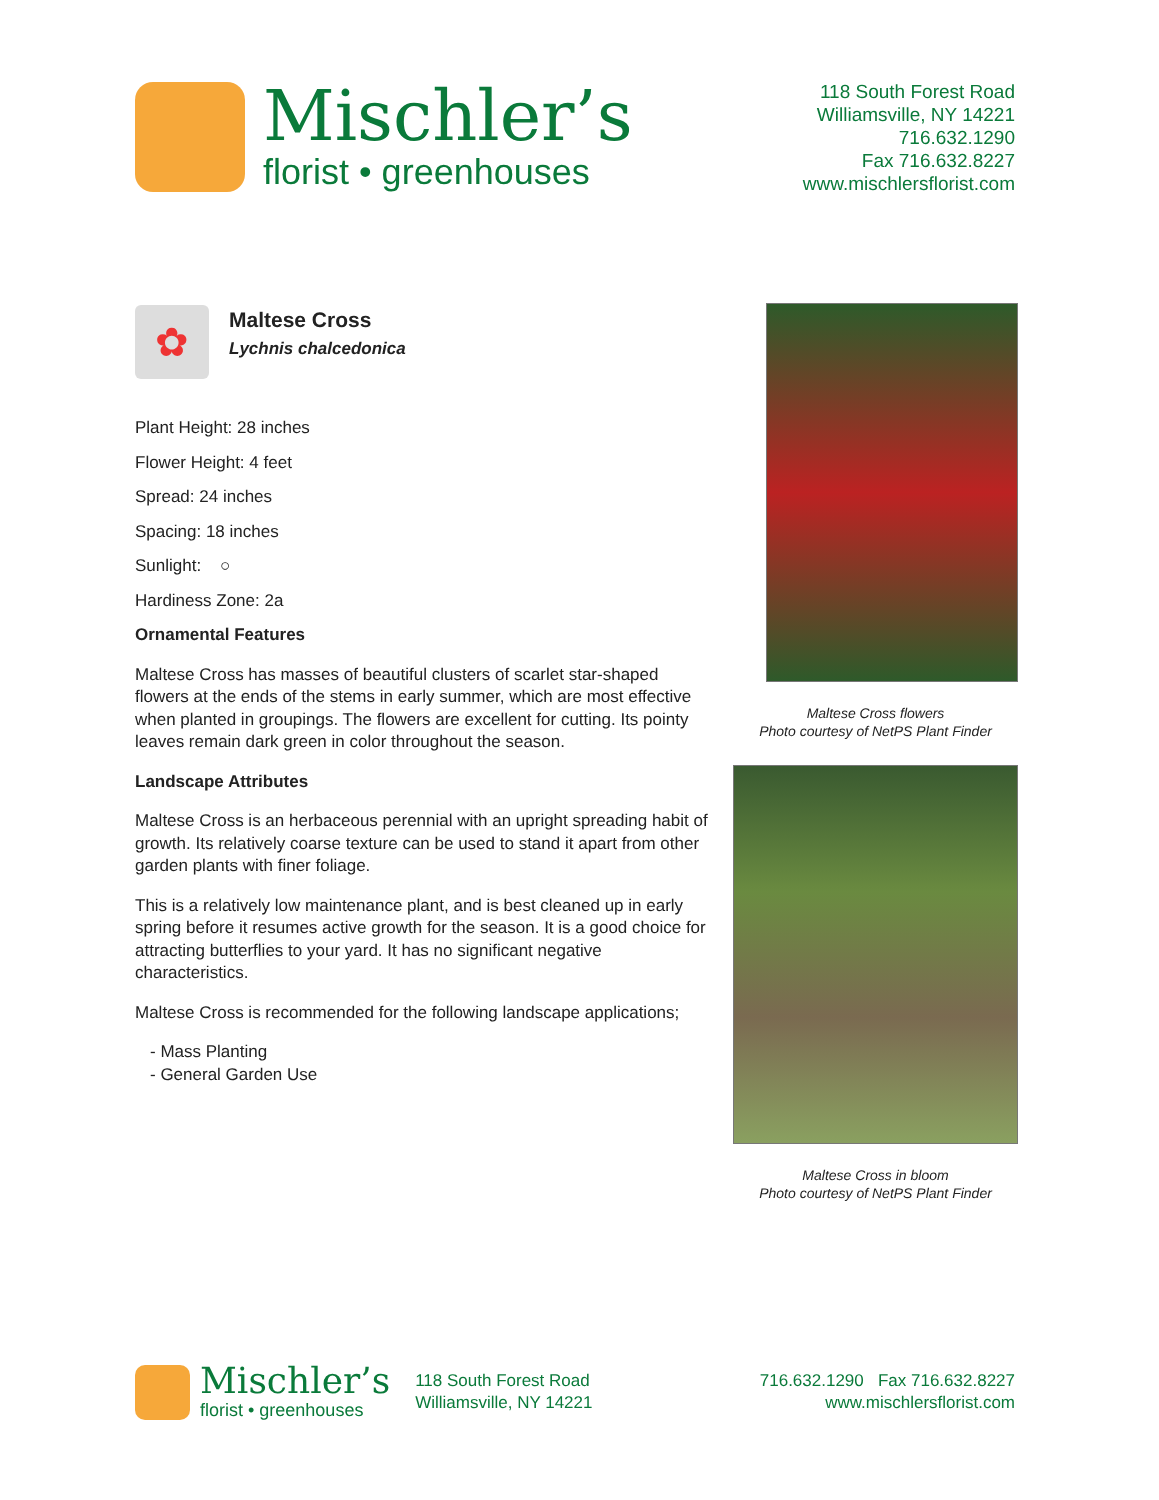Mischler’s
florist • greenhouses
118 South Forest Road
Williamsville, NY 14221
716.632.1290
Fax 716.632.8227
www.mischlersflorist.com
✿
Maltese Cross
Lychnis chalcedonica
Plant Height: 28 inches
Flower Height: 4 feet
Spread: 24 inches
Spacing: 18 inches
Sunlight: ○
Hardiness Zone: 2a
Ornamental Features
Maltese Cross has masses of beautiful clusters of scarlet star-shaped flowers at the ends of the stems in early summer, which are most effective when planted in groupings. The flowers are excellent for cutting. Its pointy leaves remain dark green in color throughout the season.
Landscape Attributes
Maltese Cross is an herbaceous perennial with an upright spreading habit of growth. Its relatively coarse texture can be used to stand it apart from other garden plants with finer foliage.
This is a relatively low maintenance plant, and is best cleaned up in early spring before it resumes active growth for the season. It is a good choice for attracting butterflies to your yard. It has no significant negative characteristics.
Maltese Cross is recommended for the following landscape applications;
- Mass Planting
- General Garden Use
Maltese Cross flowers
Photo courtesy of NetPS Plant Finder
Maltese Cross in bloom
Photo courtesy of NetPS Plant Finder
Mischler’s
florist • greenhouses
118 South Forest Road
Williamsville, NY 14221
716.632.1290 Fax 716.632.8227
www.mischlersflorist.com